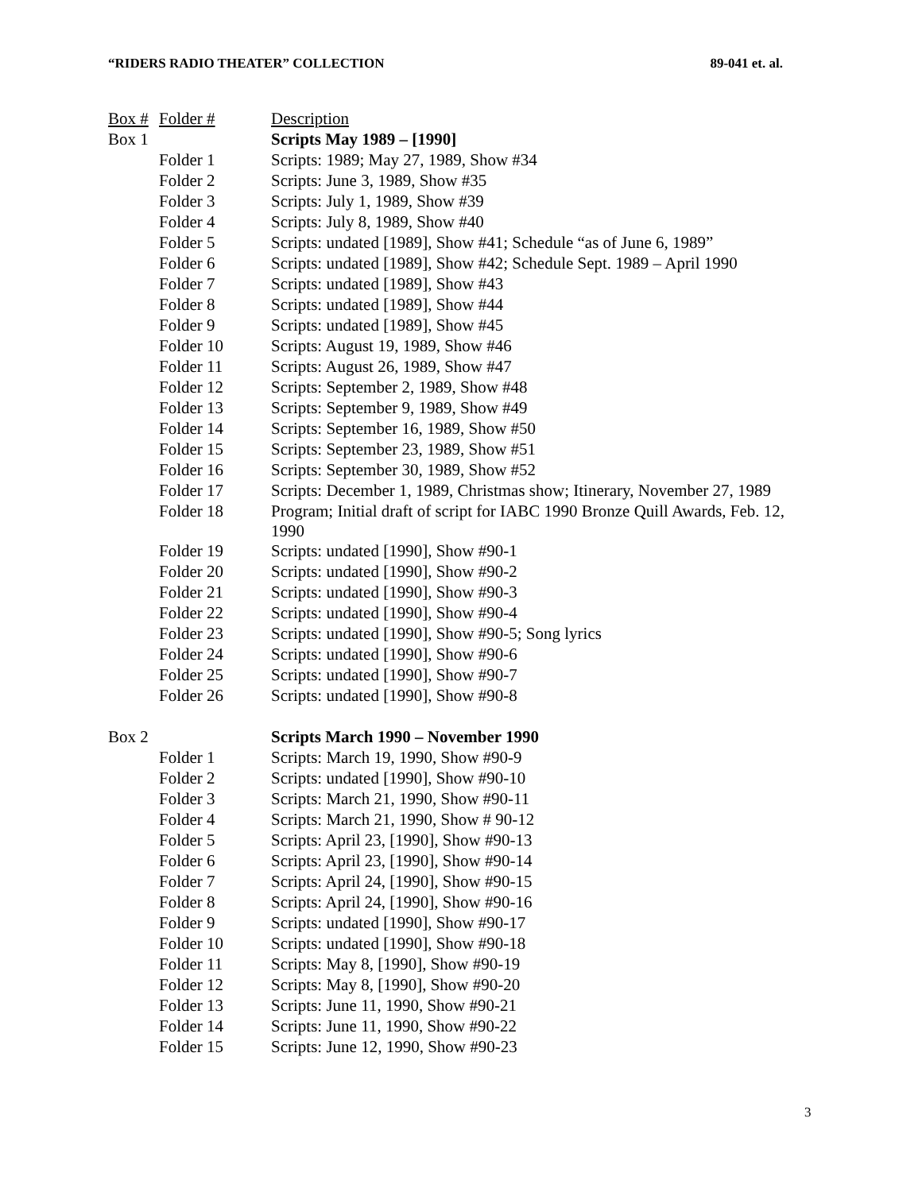“RIDERS RADIO THEATER” COLLECTION 89-041 et. al.
| Box # | Folder # | Description |
| --- | --- | --- |
| Box 1 | | Scripts May 1989 – [1990] |
| | Folder 1 | Scripts: 1989; May 27, 1989, Show #34 |
| | Folder 2 | Scripts: June 3, 1989, Show #35 |
| | Folder 3 | Scripts: July 1, 1989, Show #39 |
| | Folder 4 | Scripts: July 8, 1989, Show #40 |
| | Folder 5 | Scripts: undated [1989], Show #41; Schedule “as of June 6, 1989” |
| | Folder 6 | Scripts: undated [1989], Show #42; Schedule Sept. 1989 – April 1990 |
| | Folder 7 | Scripts: undated [1989], Show #43 |
| | Folder 8 | Scripts: undated [1989], Show #44 |
| | Folder 9 | Scripts: undated [1989], Show #45 |
| | Folder 10 | Scripts: August 19, 1989, Show #46 |
| | Folder 11 | Scripts: August 26, 1989, Show #47 |
| | Folder 12 | Scripts: September 2, 1989, Show #48 |
| | Folder 13 | Scripts: September 9, 1989, Show #49 |
| | Folder 14 | Scripts: September 16, 1989, Show #50 |
| | Folder 15 | Scripts: September 23, 1989, Show #51 |
| | Folder 16 | Scripts: September 30, 1989, Show #52 |
| | Folder 17 | Scripts: December 1, 1989, Christmas show; Itinerary, November 27, 1989 |
| | Folder 18 | Program; Initial draft of script for IABC 1990 Bronze Quill Awards, Feb. 12, 1990 |
| | Folder 19 | Scripts: undated [1990], Show #90-1 |
| | Folder 20 | Scripts: undated [1990], Show #90-2 |
| | Folder 21 | Scripts: undated [1990], Show #90-3 |
| | Folder 22 | Scripts: undated [1990], Show #90-4 |
| | Folder 23 | Scripts: undated [1990], Show #90-5; Song lyrics |
| | Folder 24 | Scripts: undated [1990], Show #90-6 |
| | Folder 25 | Scripts: undated [1990], Show #90-7 |
| | Folder 26 | Scripts: undated [1990], Show #90-8 |
| Box 2 | | Scripts March 1990 – November 1990 |
| | Folder 1 | Scripts: March 19, 1990, Show #90-9 |
| | Folder 2 | Scripts: undated [1990], Show #90-10 |
| | Folder 3 | Scripts: March 21, 1990, Show #90-11 |
| | Folder 4 | Scripts: March 21, 1990, Show # 90-12 |
| | Folder 5 | Scripts: April 23, [1990], Show #90-13 |
| | Folder 6 | Scripts: April 23, [1990], Show #90-14 |
| | Folder 7 | Scripts: April 24, [1990], Show #90-15 |
| | Folder 8 | Scripts: April 24, [1990], Show #90-16 |
| | Folder 9 | Scripts: undated [1990], Show #90-17 |
| | Folder 10 | Scripts: undated [1990], Show #90-18 |
| | Folder 11 | Scripts: May 8, [1990], Show #90-19 |
| | Folder 12 | Scripts: May 8, [1990], Show #90-20 |
| | Folder 13 | Scripts: June 11, 1990, Show #90-21 |
| | Folder 14 | Scripts: June 11, 1990, Show #90-22 |
| | Folder 15 | Scripts: June 12, 1990, Show #90-23 |
3